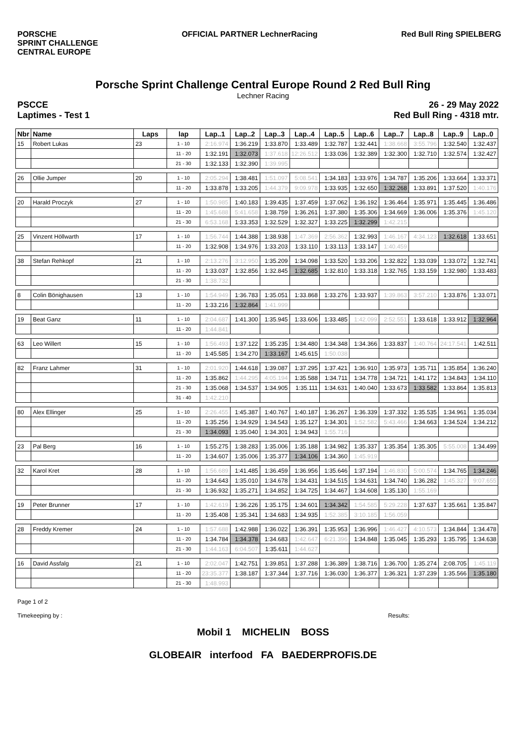PORSCHE
SPRINT CHALLENGE
CENTRAL EUROPE
OFFICIAL PARTNER LechnerRacing Red Bull Ring SPIELBERG
Porsche Sprint Challenge Central Europe Round 2 Red Bull Ring
Lechner Racing
PSCCE
Laptimes - Test 1
26 - 29 May 2022
Red Bull Ring - 4318 mtr.
| Nbr | Name | Laps | lap | Lap..1 | Lap..2 | Lap..3 | Lap..4 | Lap..5 | Lap..6 | Lap..7 | Lap..8 | Lap..9 | Lap..0 |
| --- | --- | --- | --- | --- | --- | --- | --- | --- | --- | --- | --- | --- | --- |
| 15 | Robert Lukas | 23 | 1 - 10 | 2:16.974 | 1:36.219 | 1:33.870 | 1:33.489 | 1:32.787 | 1:32.441 | 1:38.668 | 3:55.796 | 1:32.540 | 1:32.437 |
| | | | 11 - 20 | 1:32.191 | 1:32.073 | 1:37.618 | 12:26.512 | 1:33.036 | 1:32.389 | 1:32.300 | 1:32.710 | 1:32.574 | 1:32.427 |
| | | | 21 - 30 | 1:32.133 | 1:32.390 | 1:39.995 | | | | | | | |
| 26 | Ollie Jumper | 20 | 1 - 10 | 2:05.294 | 1:38.481 | 1:51.097 | 5:08.541 | 1:34.183 | 1:33.976 | 1:34.787 | 1:35.206 | 1:33.664 | 1:33.371 |
| | | | 11 - 20 | 1:33.878 | 1:33.205 | 1:44.379 | 9:09.978 | 1:33.935 | 1:32.650 | 1:32.268 | 1:33.891 | 1:37.520 | 1:40.176 |
| 20 | Harald Proczyk | 27 | 1 - 10 | 1:50.985 | 1:40.183 | 1:39.435 | 1:37.459 | 1:37.062 | 1:36.192 | 1:36.464 | 1:35.971 | 1:35.445 | 1:36.486 |
| | | | 11 - 20 | 1:45.688 | 5:41.658 | 1:38.759 | 1:36.261 | 1:37.380 | 1:35.306 | 1:34.669 | 1:36.006 | 1:35.376 | 1:45.120 |
| | | | 21 - 30 | 6:53.168 | 1:33.353 | 1:32.529 | 1:32.327 | 1:33.225 | 1:32.299 | 1:42.215 | | | |
| 25 | Vinzent Höllwarth | 17 | 1 - 10 | 1:56.744 | 1:44.388 | 1:38.938 | 1:47.369 | 2:56.362 | 1:32.993 | 1:46.167 | 4:34.123 | 1:32.618 | 1:33.651 |
| | | | 11 - 20 | 1:32.908 | 1:34.976 | 1:33.203 | 1:33.110 | 1:33.113 | 1:33.147 | 1:40.459 | | | |
| 38 | Stefan Rehkopf | 21 | 1 - 10 | 2:13.276 | 3:12.950 | 1:35.209 | 1:34.098 | 1:33.520 | 1:33.206 | 1:32.822 | 1:33.039 | 1:33.072 | 1:32.741 |
| | | | 11 - 20 | 1:33.037 | 1:32.856 | 1:32.845 | 1:32.685 | 1:32.810 | 1:33.318 | 1:32.765 | 1:33.159 | 1:32.980 | 1:33.483 |
| | | | 21 - 30 | 1:38.732 | | | | | | | | | |
| 8 | Colin Bönighausen | 13 | 1 - 10 | 1:54.949 | 1:36.783 | 1:35.051 | 1:33.868 | 1:33.276 | 1:33.937 | 1:39.863 | 3:57.210 | 1:33.876 | 1:33.071 |
| | | | 11 - 20 | 1:33.216 | 1:32.864 | 1:41.999 | | | | | | | |
| 19 | Beat Ganz | 11 | 1 - 10 | 2:04.687 | 1:41.300 | 1:35.945 | 1:33.606 | 1:33.485 | 1:42.099 | 2:52.551 | 1:33.618 | 1:33.912 | 1:32.964 |
| | | | 11 - 20 | 1:44.841 | | | | | | | | | |
| 63 | Leo Willert | 15 | 1 - 10 | 1:56.493 | 1:37.122 | 1:35.235 | 1:34.480 | 1:34.348 | 1:34.366 | 1:33.837 | 1:40.764 | 24:17.541 | 1:42.511 |
| | | | 11 - 20 | 1:45.585 | 1:34.270 | 1:33.167 | 1:45.615 | 1:50.038 | | | | | |
| 82 | Franz Lahmer | 31 | 1 - 10 | 2:01.920 | 1:44.618 | 1:39.087 | 1:37.295 | 1:37.421 | 1:36.910 | 1:35.973 | 1:35.711 | 1:35.854 | 1:36.240 |
| | | | 11 - 20 | 1:35.862 | 1:44.295 | 4:05.194 | 1:35.588 | 1:34.711 | 1:34.778 | 1:34.721 | 1:41.172 | 1:34.843 | 1:34.110 |
| | | | 21 - 30 | 1:35.068 | 1:34.537 | 1:34.905 | 1:35.111 | 1:34.631 | 1:40.040 | 1:33.673 | 1:33.582 | 1:33.864 | 1:35.813 |
| | | | 31 - 40 | 1:42.210 | | | | | | | | | |
| 80 | Alex Ellinger | 25 | 1 - 10 | 2:26.455 | 1:45.387 | 1:40.767 | 1:40.187 | 1:36.267 | 1:36.339 | 1:37.332 | 1:35.535 | 1:34.961 | 1:35.034 |
| | | | 11 - 20 | 1:35.256 | 1:34.929 | 1:34.543 | 1:35.127 | 1:34.301 | 1:52.582 | 5:43.466 | 1:34.663 | 1:34.524 | 1:34.212 |
| | | | 21 - 30 | 1:34.093 | 1:35.040 | 1:34.301 | 1:34.943 | 1:55.716 | | | | | |
| 23 | Pal Berg | 16 | 1 - 10 | 1:55.275 | 1:38.283 | 1:35.006 | 1:35.188 | 1:34.982 | 1:35.337 | 1:35.354 | 1:35.305 | 5:55.008 | 1:34.499 |
| | | | 11 - 20 | 1:34.607 | 1:35.006 | 1:35.377 | 1:34.106 | 1:34.360 | 1:45.919 | | | | |
| 32 | Karol Kret | 28 | 1 - 10 | 1:56.689 | 1:41.485 | 1:36.459 | 1:36.956 | 1:35.646 | 1:37.194 | 1:46.830 | 5:00.574 | 1:34.765 | 1:34.246 |
| | | | 11 - 20 | 1:34.643 | 1:35.010 | 1:34.678 | 1:34.431 | 1:34.515 | 1:34.631 | 1:34.740 | 1:36.282 | 1:45.327 | 9:07.655 |
| | | | 21 - 30 | 1:36.932 | 1:35.271 | 1:34.852 | 1:34.725 | 1:34.467 | 1:34.608 | 1:35.130 | 1:55.169 | | |
| 19 | Peter Brunner | 17 | 1 - 10 | 1:42.619 | 1:36.226 | 1:35.175 | 1:34.601 | 1:34.342 | 1:54.585 | 5:29.228 | 1:37.637 | 1:35.661 | 1:35.847 |
| | | | 11 - 20 | 1:35.408 | 1:35.341 | 1:34.683 | 1:34.935 | 1:52.385 | 3:10.185 | 1:56.059 | | | |
| 28 | Freddy Kremer | 24 | 1 - 10 | 1:57.688 | 1:42.988 | 1:36.022 | 1:36.391 | 1:35.953 | 1:36.996 | 1:46.427 | 4:10.573 | 1:34.844 | 1:34.478 |
| | | | 11 - 20 | 1:34.784 | 1:34.378 | 1:34.683 | 1:42.647 | 6:21.396 | 1:34.848 | 1:35.045 | 1:35.293 | 1:35.795 | 1:34.638 |
| | | | 21 - 30 | 1:44.163 | 6:04.507 | 1:35.611 | 1:44.627 | | | | | | |
| 16 | David Assfalg | 21 | 1 - 10 | 2:02.047 | 1:42.751 | 1:39.851 | 1:37.288 | 1:36.389 | 1:38.716 | 1:36.700 | 1:35.274 | 2:08.705 | 1:45.119 |
| | | | 11 - 20 | 23:35.377 | 1:38.187 | 1:37.344 | 1:37.716 | 1:36.030 | 1:36.377 | 1:36.321 | 1:37.239 | 1:35.566 | 1:35.180 |
| | | | 21 - 30 | 1:48.993 | | | | | | | | | |
Page 1 of 2
Timekeeping by : Results:
Mobil 1 MICHELIN BOSS
GLOBEAIR interfood FA BAEDERPROFIS.DE